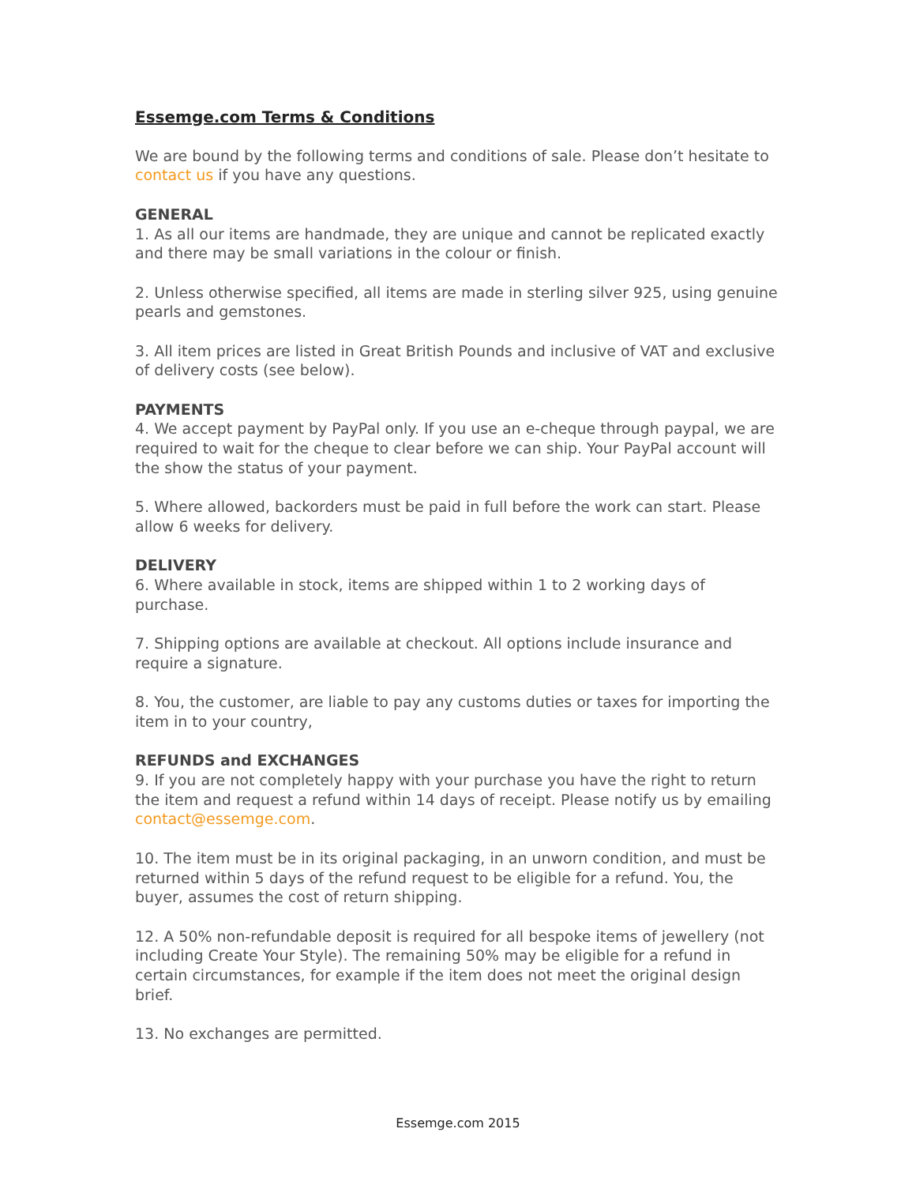Essemge.com Terms & Conditions
We are bound by the following terms and conditions of sale. Please don’t hesitate to contact us if you have any questions.
GENERAL
1. As all our items are handmade, they are unique and cannot be replicated exactly and there may be small variations in the colour or finish.
2. Unless otherwise specified, all items are made in sterling silver 925, using genuine pearls and gemstones.
3. All item prices are listed in Great British Pounds and inclusive of VAT and exclusive of delivery costs (see below).
PAYMENTS
4. We accept payment by PayPal only. If you use an e-cheque through paypal, we are required to wait for the cheque to clear before we can ship. Your PayPal account will the show the status of your payment.
5. Where allowed, backorders must be paid in full before the work can start. Please allow 6 weeks for delivery.
DELIVERY
6. Where available in stock, items are shipped within 1 to 2 working days of purchase.
7. Shipping options are available at checkout. All options include insurance and require a signature.
8. You, the customer, are liable to pay any customs duties or taxes for importing the item in to your country,
REFUNDS and EXCHANGES
9. If you are not completely happy with your purchase you have the right to return the item and request a refund within 14 days of receipt. Please notify us by emailing contact@essemge.com.
10. The item must be in its original packaging, in an unworn condition, and must be returned within 5 days of the refund request to be eligible for a refund. You, the buyer, assumes the cost of return shipping.
12. A 50% non-refundable deposit is required for all bespoke items of jewellery (not including Create Your Style). The remaining 50% may be eligible for a refund in certain circumstances, for example if the item does not meet the original design brief.
13. No exchanges are permitted.
Essemge.com 2015